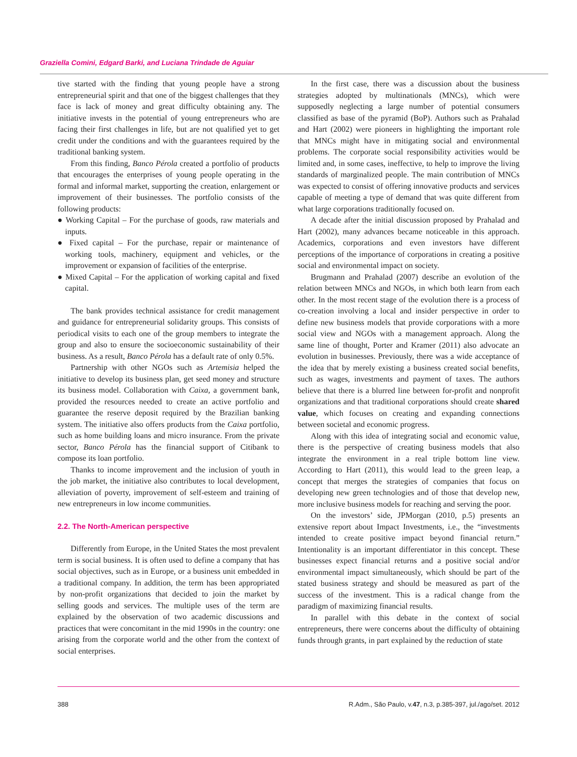Graziella Comini, Edgard Barki, and Luciana Trindade de Aguiar
tive started with the finding that young people have a strong entrepreneurial spirit and that one of the biggest challenges that they face is lack of money and great difficulty obtaining any. The initiative invests in the potential of young entrepreneurs who are facing their first challenges in life, but are not qualified yet to get credit under the conditions and with the guarantees required by the traditional banking system.
From this finding, Banco Pérola created a portfolio of products that encourages the enterprises of young people operating in the formal and informal market, supporting the creation, enlargement or improvement of their businesses. The portfolio consists of the following products:
● Working Capital – For the purchase of goods, raw materials and inputs.
● Fixed capital – For the purchase, repair or maintenance of working tools, machinery, equipment and vehicles, or the improvement or expansion of facilities of the enterprise.
● Mixed Capital – For the application of working capital and fixed capital.
The bank provides technical assistance for credit management and guidance for entrepreneurial solidarity groups. This consists of periodical visits to each one of the group members to integrate the group and also to ensure the socioeconomic sustainability of their business. As a result, Banco Pérola has a default rate of only 0.5%.
Partnership with other NGOs such as Artemisia helped the initiative to develop its business plan, get seed money and structure its business model. Collaboration with Caixa, a government bank, provided the resources needed to create an active portfolio and guarantee the reserve deposit required by the Brazilian banking system. The initiative also offers products from the Caixa portfolio, such as home building loans and micro insurance. From the private sector, Banco Pérola has the financial support of Citibank to compose its loan portfolio.
Thanks to income improvement and the inclusion of youth in the job market, the initiative also contributes to local development, alleviation of poverty, improvement of self-esteem and training of new entrepreneurs in low income communities.
2.2. The North-American perspective
Differently from Europe, in the United States the most prevalent term is social business. It is often used to define a company that has social objectives, such as in Europe, or a business unit embedded in a traditional company. In addition, the term has been appropriated by non-profit organizations that decided to join the market by selling goods and services. The multiple uses of the term are explained by the observation of two academic discussions and practices that were concomitant in the mid 1990s in the country: one arising from the corporate world and the other from the context of social enterprises.
In the first case, there was a discussion about the business strategies adopted by multinationals (MNCs), which were supposedly neglecting a large number of potential consumers classified as base of the pyramid (BoP). Authors such as Prahalad and Hart (2002) were pioneers in highlighting the important role that MNCs might have in mitigating social and environmental problems. The corporate social responsibility activities would be limited and, in some cases, ineffective, to help to improve the living standards of marginalized people. The main contribution of MNCs was expected to consist of offering innovative products and services capable of meeting a type of demand that was quite different from what large corporations traditionally focused on.
A decade after the initial discussion proposed by Prahalad and Hart (2002), many advances became noticeable in this approach. Academics, corporations and even investors have different perceptions of the importance of corporations in creating a positive social and environmental impact on society.
Brugmann and Prahalad (2007) describe an evolution of the relation between MNCs and NGOs, in which both learn from each other. In the most recent stage of the evolution there is a process of co-creation involving a local and insider perspective in order to define new business models that provide corporations with a more social view and NGOs with a management approach. Along the same line of thought, Porter and Kramer (2011) also advocate an evolution in businesses. Previously, there was a wide acceptance of the idea that by merely existing a business created social benefits, such as wages, investments and payment of taxes. The authors believe that there is a blurred line between for-profit and nonprofit organizations and that traditional corporations should create shared value, which focuses on creating and expanding connections between societal and economic progress.
Along with this idea of integrating social and economic value, there is the perspective of creating business models that also integrate the environment in a real triple bottom line view. According to Hart (2011), this would lead to the green leap, a concept that merges the strategies of companies that focus on developing new green technologies and of those that develop new, more inclusive business models for reaching and serving the poor.
On the investors’ side, JPMorgan (2010, p.5) presents an extensive report about Impact Investments, i.e., the “investments intended to create positive impact beyond financial return.” Intentionality is an important differentiator in this concept. These businesses expect financial returns and a positive social and/or environmental impact simultaneously, which should be part of the stated business strategy and should be measured as part of the success of the investment. This is a radical change from the paradigm of maximizing financial results.
In parallel with this debate in the context of social entrepreneurs, there were concerns about the difficulty of obtaining funds through grants, in part explained by the reduction of state
388 R.Adm., São Paulo, v.47, n.3, p.385-397, jul./ago/set. 2012